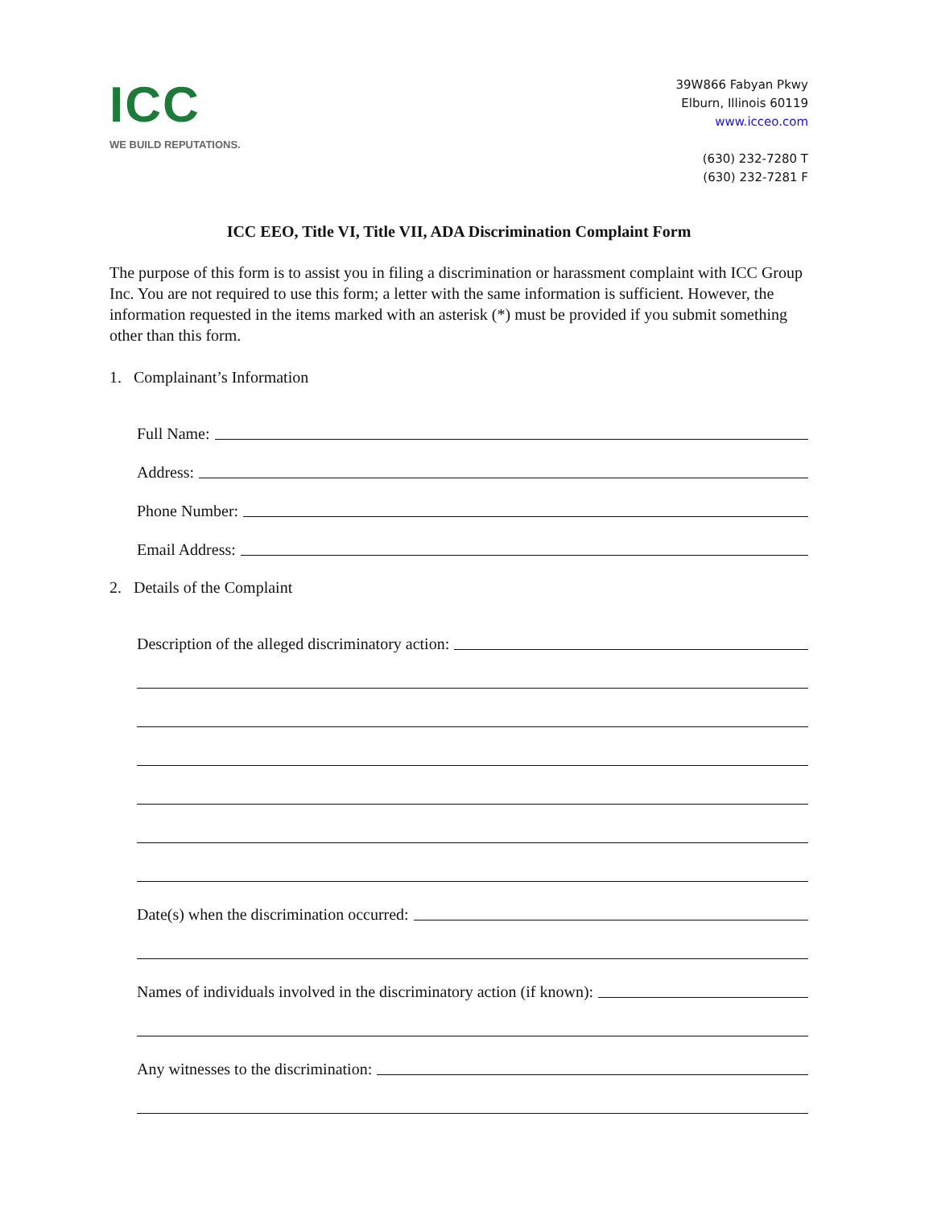ICC
WE BUILD REPUTATIONS.
39W866 Fabyan Pkwy
Elburn, Illinois 60119
www.icceo.com
(630) 232-7280 T
(630) 232-7281 F
ICC EEO, Title VI, Title VII, ADA Discrimination Complaint Form
The purpose of this form is to assist you in filing a discrimination or harassment complaint with ICC Group Inc. You are not required to use this form; a letter with the same information is sufficient. However, the information requested in the items marked with an asterisk (*) must be provided if you submit something other than this form.
1. Complainant’s Information
Full Name:
Address:
Phone Number:
Email Address:
2. Details of the Complaint
Description of the alleged discriminatory action:
Date(s) when the discrimination occurred:
Names of individuals involved in the discriminatory action (if known):
Any witnesses to the discrimination: